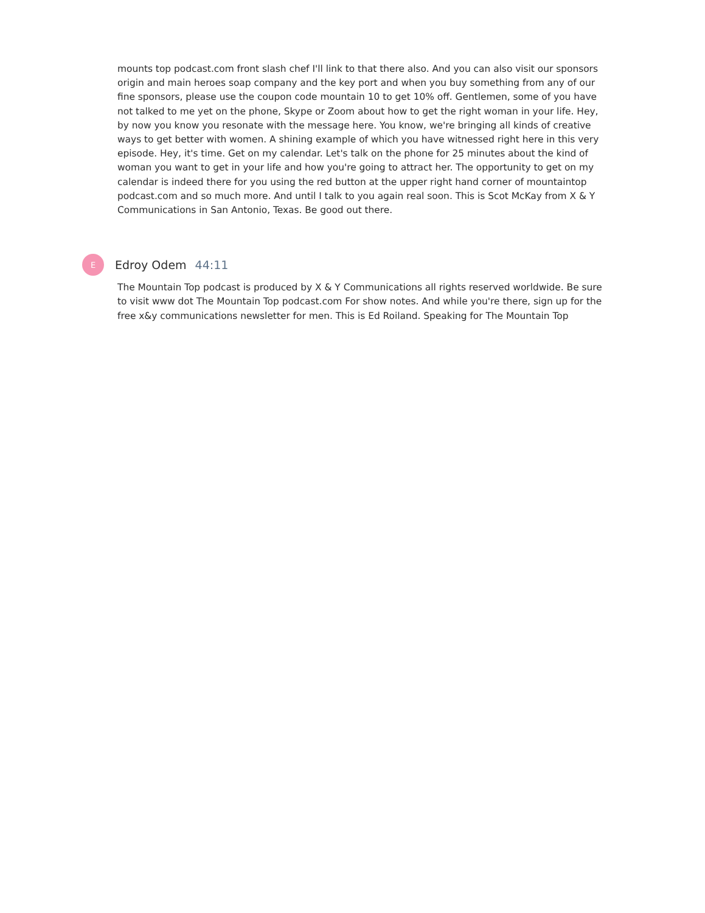mounts top podcast.com front slash chef I'll link to that there also. And you can also visit our sponsors origin and main heroes soap company and the key port and when you buy something from any of our fine sponsors, please use the coupon code mountain 10 to get 10% off. Gentlemen, some of you have not talked to me yet on the phone, Skype or Zoom about how to get the right woman in your life. Hey, by now you know you resonate with the message here. You know, we're bringing all kinds of creative ways to get better with women. A shining example of which you have witnessed right here in this very episode. Hey, it's time. Get on my calendar. Let's talk on the phone for 25 minutes about the kind of woman you want to get in your life and how you're going to attract her. The opportunity to get on my calendar is indeed there for you using the red button at the upper right hand corner of mountaintop podcast.com and so much more. And until I talk to you again real soon. This is Scot McKay from X & Y Communications in San Antonio, Texas. Be good out there.
E
Edroy Odem 44:11
The Mountain Top podcast is produced by X & Y Communications all rights reserved worldwide. Be sure to visit www dot The Mountain Top podcast.com For show notes. And while you're there, sign up for the free x&y communications newsletter for men. This is Ed Roiland. Speaking for The Mountain Top